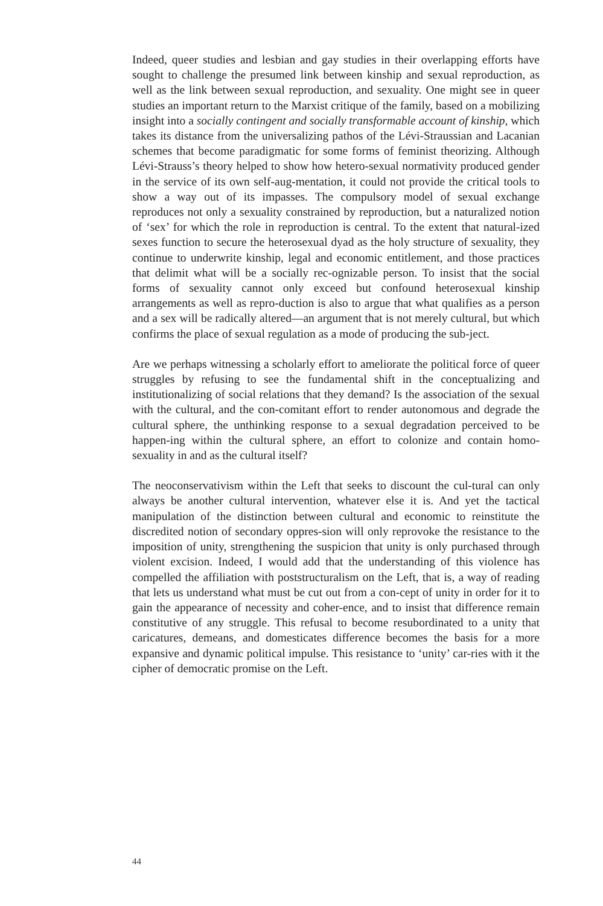Indeed, queer studies and lesbian and gay studies in their overlapping efforts have sought to challenge the presumed link between kinship and sexual reproduction, as well as the link between sexual reproduction, and sexuality. One might see in queer studies an important return to the Marxist critique of the family, based on a mobilizing insight into a socially contingent and socially transformable account of kinship, which takes its distance from the universalizing pathos of the Lévi-Straussian and Lacanian schemes that become paradigmatic for some forms of feminist theorizing. Although Lévi-Strauss’s theory helped to show how hetero-sexual normativity produced gender in the service of its own self-aug-mentation, it could not provide the critical tools to show a way out of its impasses. The compulsory model of sexual exchange reproduces not only a sexuality constrained by reproduction, but a naturalized notion of ‘sex’ for which the role in reproduction is central. To the extent that natural-ized sexes function to secure the heterosexual dyad as the holy structure of sexuality, they continue to underwrite kinship, legal and economic entitlement, and those practices that delimit what will be a socially rec-ognizable person. To insist that the social forms of sexuality cannot only exceed but confound heterosexual kinship arrangements as well as repro-duction is also to argue that what qualifies as a person and a sex will be radically altered—an argument that is not merely cultural, but which confirms the place of sexual regulation as a mode of producing the sub-ject.
Are we perhaps witnessing a scholarly effort to ameliorate the political force of queer struggles by refusing to see the fundamental shift in the conceptualizing and institutionalizing of social relations that they demand? Is the association of the sexual with the cultural, and the con-comitant effort to render autonomous and degrade the cultural sphere, the unthinking response to a sexual degradation perceived to be happen-ing within the cultural sphere, an effort to colonize and contain homo-sexuality in and as the cultural itself?
The neoconservativism within the Left that seeks to discount the cul-tural can only always be another cultural intervention, whatever else it is. And yet the tactical manipulation of the distinction between cultural and economic to reinstitute the discredited notion of secondary oppres-sion will only reprovoke the resistance to the imposition of unity, strengthening the suspicion that unity is only purchased through violent excision. Indeed, I would add that the understanding of this violence has compelled the affiliation with poststructuralism on the Left, that is, a way of reading that lets us understand what must be cut out from a con-cept of unity in order for it to gain the appearance of necessity and coher-ence, and to insist that difference remain constitutive of any struggle. This refusal to become resubordinated to a unity that caricatures, demeans, and domesticates difference becomes the basis for a more expansive and dynamic political impulse. This resistance to ‘unity’ car-ries with it the cipher of democratic promise on the Left.
44